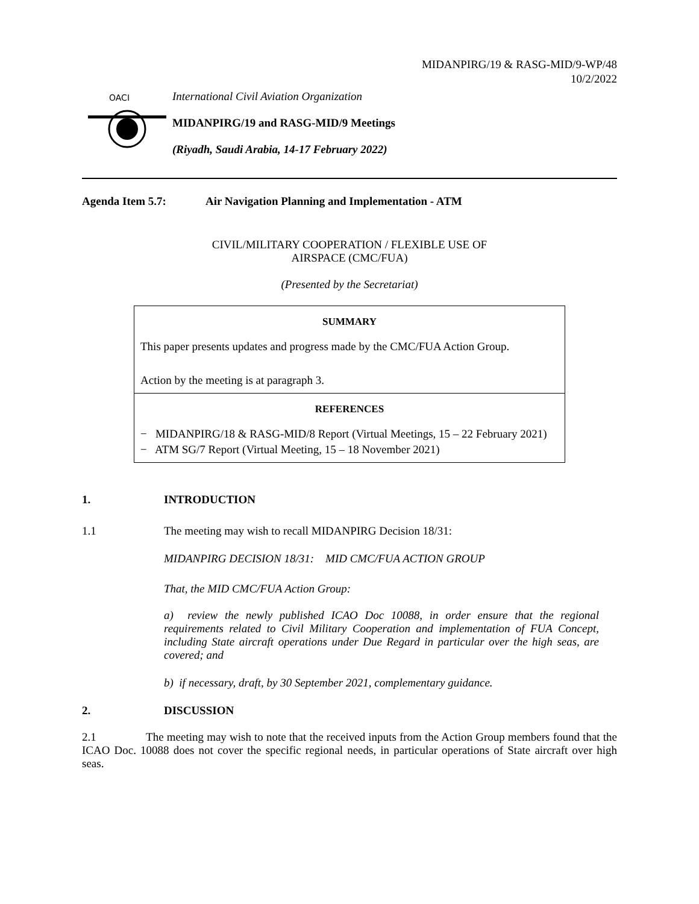MIDANPIRG/19 & RASG-MID/9-WP/48
10/2/2022
OACI
International Civil Aviation Organization
MIDANPIRG/19 and RASG-MID/9 Meetings
(Riyadh, Saudi Arabia, 14-17 February 2022)
Agenda Item 5.7: Air Navigation Planning and Implementation - ATM
CIVIL/MILITARY COOPERATION / FLEXIBLE USE OF
AIRSPACE (CMC/FUA)
(Presented by the Secretariat)
SUMMARY
This paper presents updates and progress made by the CMC/FUA Action Group.
Action by the meeting is at paragraph 3.
REFERENCES
− MIDANPIRG/18 & RASG-MID/8 Report (Virtual Meetings, 15 – 22 February 2021)
− ATM SG/7 Report (Virtual Meeting, 15 – 18 November 2021)
1. INTRODUCTION
1.1 The meeting may wish to recall MIDANPIRG Decision 18/31:
MIDANPIRG DECISION 18/31: MID CMC/FUA ACTION GROUP
That, the MID CMC/FUA Action Group:
a) review the newly published ICAO Doc 10088, in order ensure that the regional requirements related to Civil Military Cooperation and implementation of FUA Concept, including State aircraft operations under Due Regard in particular over the high seas, are covered; and
b) if necessary, draft, by 30 September 2021, complementary guidance.
2. DISCUSSION
2.1 The meeting may wish to note that the received inputs from the Action Group members found that the ICAO Doc. 10088 does not cover the specific regional needs, in particular operations of State aircraft over high seas.